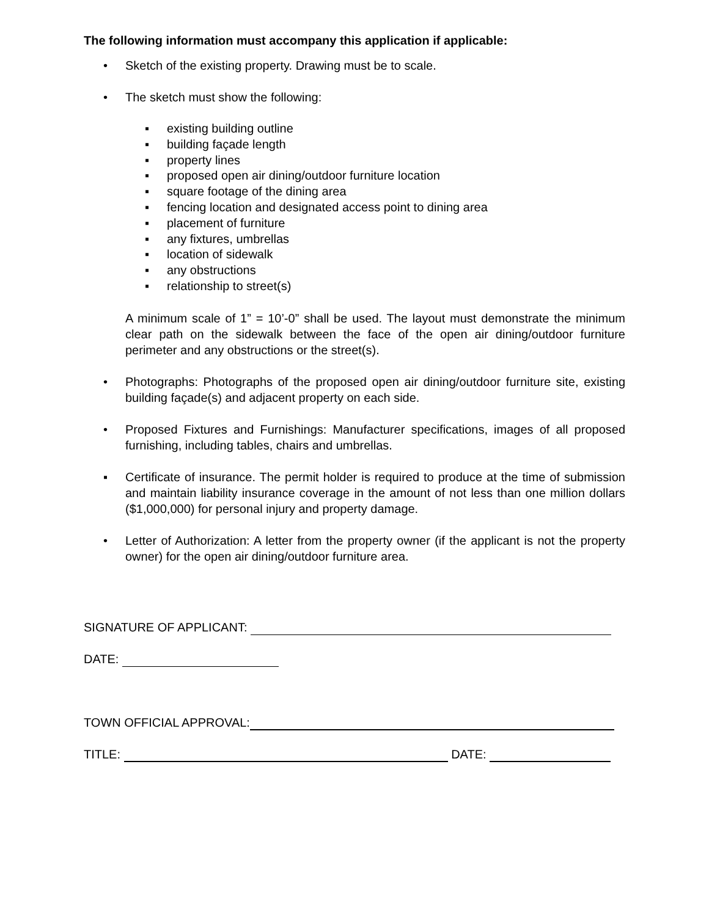The following information must accompany this application if applicable:
• Sketch of the existing property. Drawing must be to scale.
• The sketch must show the following:
▪ existing building outline
▪ building façade length
▪ property lines
▪ proposed open air dining/outdoor furniture location
▪ square footage of the dining area
▪ fencing location and designated access point to dining area
▪ placement of furniture
▪ any fixtures, umbrellas
▪ location of sidewalk
▪ any obstructions
▪ relationship to street(s)
A minimum scale of 1” = 10’-0” shall be used. The layout must demonstrate the minimum clear path on the sidewalk between the face of the open air dining/outdoor furniture perimeter and any obstructions or the street(s).
• Photographs: Photographs of the proposed open air dining/outdoor furniture site, existing building façade(s) and adjacent property on each side.
• Proposed Fixtures and Furnishings: Manufacturer specifications, images of all proposed furnishing, including tables, chairs and umbrellas.
▪ Certificate of insurance. The permit holder is required to produce at the time of submission and maintain liability insurance coverage in the amount of not less than one million dollars ($1,000,000) for personal injury and property damage.
• Letter of Authorization: A letter from the property owner (if the applicant is not the property owner) for the open air dining/outdoor furniture area.
SIGNATURE OF APPLICANT:
DATE:
TOWN OFFICIAL APPROVAL:
TITLE: DATE: